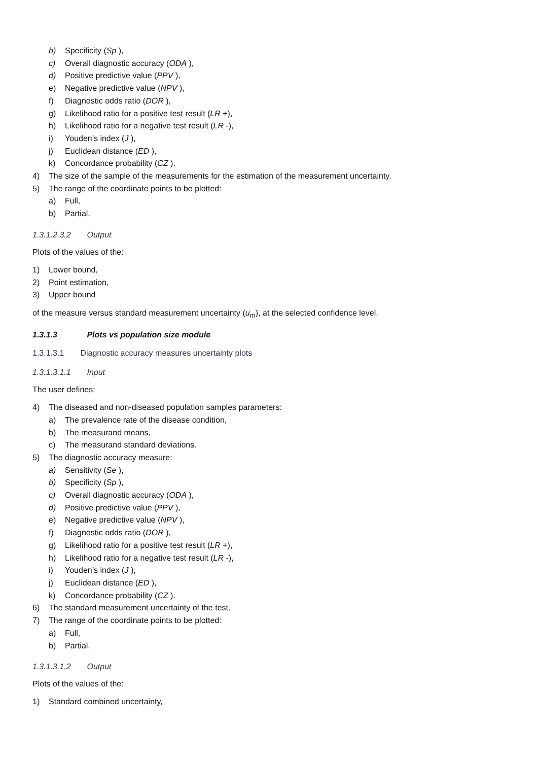b) Specificity (Sp ),
c) Overall diagnostic accuracy (ODA ),
d) Positive predictive value (PPV ),
e) Negative predictive value (NPV ),
f) Diagnostic odds ratio (DOR ),
g) Likelihood ratio for a positive test result (LR +),
h) Likelihood ratio for a negative test result (LR -),
i) Youden’s index (J ),
j) Euclidean distance (ED ),
k) Concordance probability (CZ ).
4) The size of the sample of the measurements for the estimation of the measurement uncertainty.
5) The range of the coordinate points to be plotted:
a) Full,
b) Partial.
1.3.1.2.3.2 Output
Plots of the values of the:
1) Lower bound,
2) Point estimation,
3) Upper bound
of the measure versus standard measurement uncertainty (u<sub>m</sub>), at the selected confidence level.
1.3.1.3 Plots vs population size module
1.3.1.3.1 Diagnostic accuracy measures uncertainty plots
1.3.1.3.1.1 Input
The user defines:
4) The diseased and non-diseased population samples parameters:
a) The prevalence rate of the disease condition,
b) The measurand means,
c) The measurand standard deviations.
5) The diagnostic accuracy measure:
a) Sensitivity (Se ),
b) Specificity (Sp ),
c) Overall diagnostic accuracy (ODA ),
d) Positive predictive value (PPV ),
e) Negative predictive value (NPV ),
f) Diagnostic odds ratio (DOR ),
g) Likelihood ratio for a positive test result (LR +),
h) Likelihood ratio for a negative test result (LR -),
i) Youden’s index (J ),
j) Euclidean distance (ED ),
k) Concordance probability (CZ ).
6) The standard measurement uncertainty of the test.
7) The range of the coordinate points to be plotted:
a) Full,
b) Partial.
1.3.1.3.1.2 Output
Plots of the values of the:
1) Standard combined uncertainty,